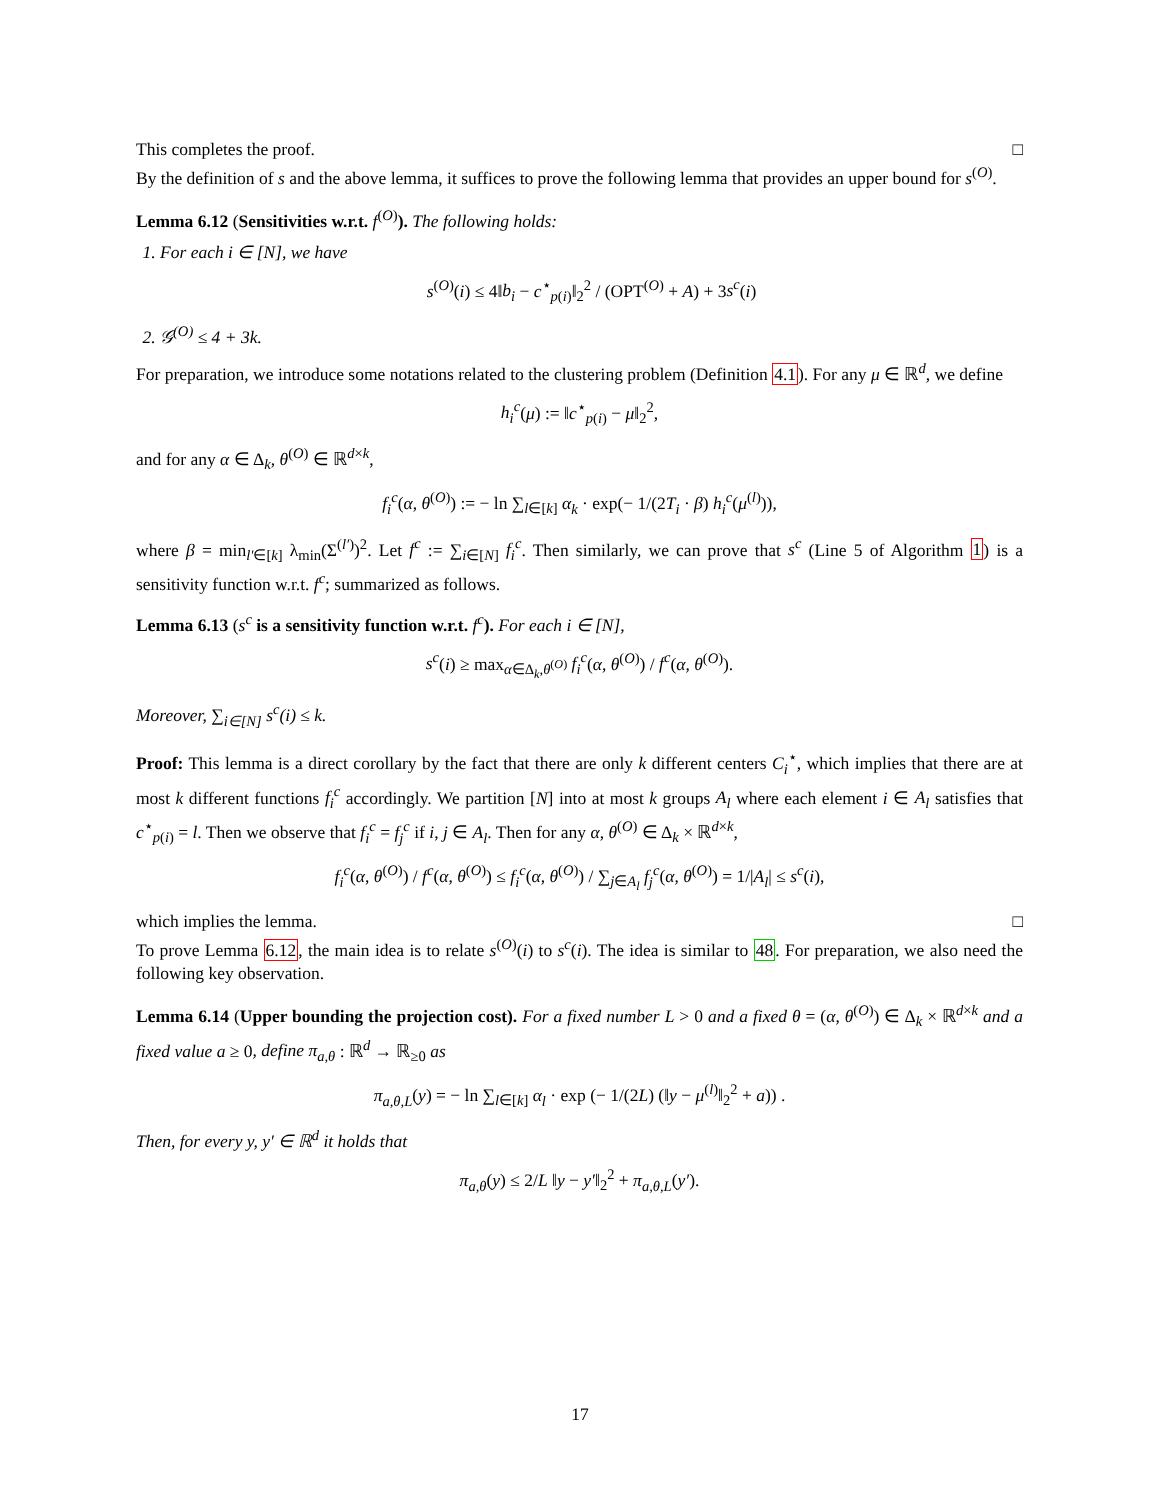This completes the proof. □
By the definition of s and the above lemma, it suffices to prove the following lemma that provides an upper bound for s<sup>(O)</sup>.
Lemma 6.12 (Sensitivities w.r.t. f<sup>(O)</sup>). The following holds:
1. For each i ∈ [N], we have
s<sup>(O)</sup>(i) ≤ 4‖b<sub>i</sub> − c<sup>⋆</sup><sub>p(i)</sub>‖<sub>2</sub><sup>2</sup> / (OPT<sup>(O)</sup> + A) + 3s<sup>c</sup>(i)
2. 𝒢<sup>(O)</sup> ≤ 4 + 3k.
For preparation, we introduce some notations related to the clustering problem (Definition 4.1). For any μ ∈ ℝ<sup>d</sup>, we define
h<sub>i</sub><sup>c</sup>(μ) := ‖c<sup>⋆</sup><sub>p(i)</sub> − μ‖<sub>2</sub><sup>2</sup>,
and for any α ∈ Δ<sub>k</sub>, θ<sup>(O)</sup> ∈ ℝ<sup>d×k</sup>,
f<sub>i</sub><sup>c</sup>(α, θ<sup>(O)</sup>) := − ln ∑<sub>l∈[k]</sub> α<sub>k</sub> · exp(− 1/(2T<sub>i</sub> · β) h<sub>i</sub><sup>c</sup>(μ<sup>(l)</sup>)),
where β = min<sub>l′∈[k]</sub> λ<sub>min</sub>(Σ<sup>(l′)</sup>)<sup>2</sup>. Let f<sup>c</sup> := ∑<sub>i∈[N]</sub> f<sub>i</sub><sup>c</sup>. Then similarly, we can prove that s<sup>c</sup> (Line 5 of Algorithm 1) is a sensitivity function w.r.t. f<sup>c</sup>; summarized as follows.
Lemma 6.13 (s<sup>c</sup> is a sensitivity function w.r.t. f<sup>c</sup>). For each i ∈ [N],
s<sup>c</sup>(i) ≥ max<sub>α∈Δ<sub>k</sub>,θ<sup>(O)</sup></sub> f<sub>i</sub><sup>c</sup>(α, θ<sup>(O)</sup>) / f<sup>c</sup>(α, θ<sup>(O)</sup>).
Moreover, ∑<sub>i∈[N]</sub> s<sup>c</sup>(i) ≤ k.
Proof: This lemma is a direct corollary by the fact that there are only k different centers C<sub>i</sub><sup>⋆</sup>, which implies that there are at most k different functions f<sub>i</sub><sup>c</sup> accordingly. We partition [N] into at most k groups A<sub>l</sub> where each element i ∈ A<sub>l</sub> satisfies that c<sup>⋆</sup><sub>p(i)</sub> = l. Then we observe that f<sub>i</sub><sup>c</sup> = f<sub>j</sub><sup>c</sup> if i, j ∈ A<sub>l</sub>. Then for any α, θ<sup>(O)</sup> ∈ Δ<sub>k</sub> × ℝ<sup>d×k</sup>,
f<sub>i</sub><sup>c</sup>(α, θ<sup>(O)</sup>) / f<sup>c</sup>(α, θ<sup>(O)</sup>) ≤ f<sub>i</sub><sup>c</sup>(α, θ<sup>(O)</sup>) / ∑<sub>j∈A<sub>l</sub></sub> f<sub>j</sub><sup>c</sup>(α, θ<sup>(O)</sup>) = 1/|A<sub>l</sub>| ≤ s<sup>c</sup>(i),
which implies the lemma. □
To prove Lemma 6.12, the main idea is to relate s<sup>(O)</sup>(i) to s<sup>c</sup>(i). The idea is similar to 48. For preparation, we also need the following key observation.
Lemma 6.14 (Upper bounding the projection cost). For a fixed number L > 0 and a fixed θ = (α, θ<sup>(O)</sup>) ∈ Δ<sub>k</sub> × ℝ<sup>d×k</sup> and a fixed value a ≥ 0, define π<sub>a,θ</sub> : ℝ<sup>d</sup> → ℝ<sub>≥0</sub> as
π<sub>a,θ,L</sub>(y) = − ln ∑<sub>l∈[k]</sub> α<sub>l</sub> · exp (− 1/(2L) (‖y − μ<sup>(l)</sup>‖<sub>2</sub><sup>2</sup> + a)) .
Then, for every y, y′ ∈ ℝ<sup>d</sup> it holds that
π<sub>a,θ</sub>(y) ≤ 2/L ‖y − y′‖<sub>2</sub><sup>2</sup> + π<sub>a,θ,L</sub>(y′).
17